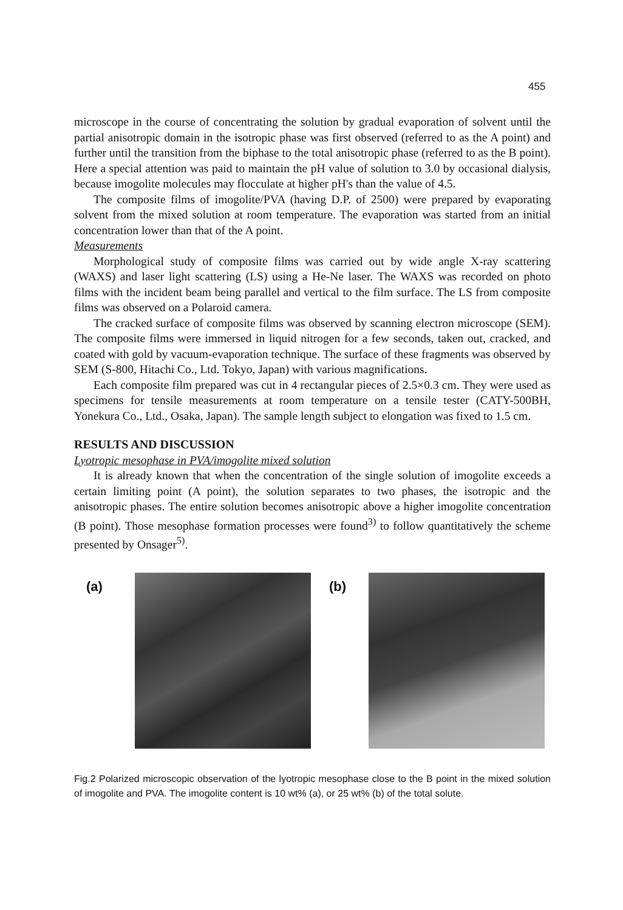455
microscope in the course of concentrating the solution by gradual evaporation of solvent until the partial anisotropic domain in the isotropic phase was first observed (referred to as the A point) and further until the transition from the biphase to the total anisotropic phase (referred to as the B point). Here a special attention was paid to maintain the pH value of solution to 3.0 by occasional dialysis, because imogolite molecules may flocculate at higher pH's than the value of 4.5.
The composite films of imogolite/PVA (having D.P. of 2500) were prepared by evaporating solvent from the mixed solution at room temperature. The evaporation was started from an initial concentration lower than that of the A point.
Measurements
Morphological study of composite films was carried out by wide angle X-ray scattering (WAXS) and laser light scattering (LS) using a He-Ne laser. The WAXS was recorded on photo films with the incident beam being parallel and vertical to the film surface. The LS from composite films was observed on a Polaroid camera.
The cracked surface of composite films was observed by scanning electron microscope (SEM). The composite films were immersed in liquid nitrogen for a few seconds, taken out, cracked, and coated with gold by vacuum-evaporation technique. The surface of these fragments was observed by SEM (S-800, Hitachi Co., Ltd. Tokyo, Japan) with various magnifications.
Each composite film prepared was cut in 4 rectangular pieces of 2.5×0.3 cm. They were used as specimens for tensile measurements at room temperature on a tensile tester (CATY-500BH, Yonekura Co., Ltd., Osaka, Japan). The sample length subject to elongation was fixed to 1.5 cm.
RESULTS AND DISCUSSION
Lyotropic mesophase in PVA/imogolite mixed solution
It is already known that when the concentration of the single solution of imogolite exceeds a certain limiting point (A point), the solution separates to two phases, the isotropic and the anisotropic phases. The entire solution becomes anisotropic above a higher imogolite concentration (B point). Those mesophase formation processes were found<sup>3)</sup> to follow quantitatively the scheme presented by Onsager<sup>5)</sup>.
(a) (b)
Fig.2 Polarized microscopic observation of the lyotropic mesophase close to the B point in the mixed solution of imogolite and PVA. The imogolite content is 10 wt% (a), or 25 wt% (b) of the total solute.